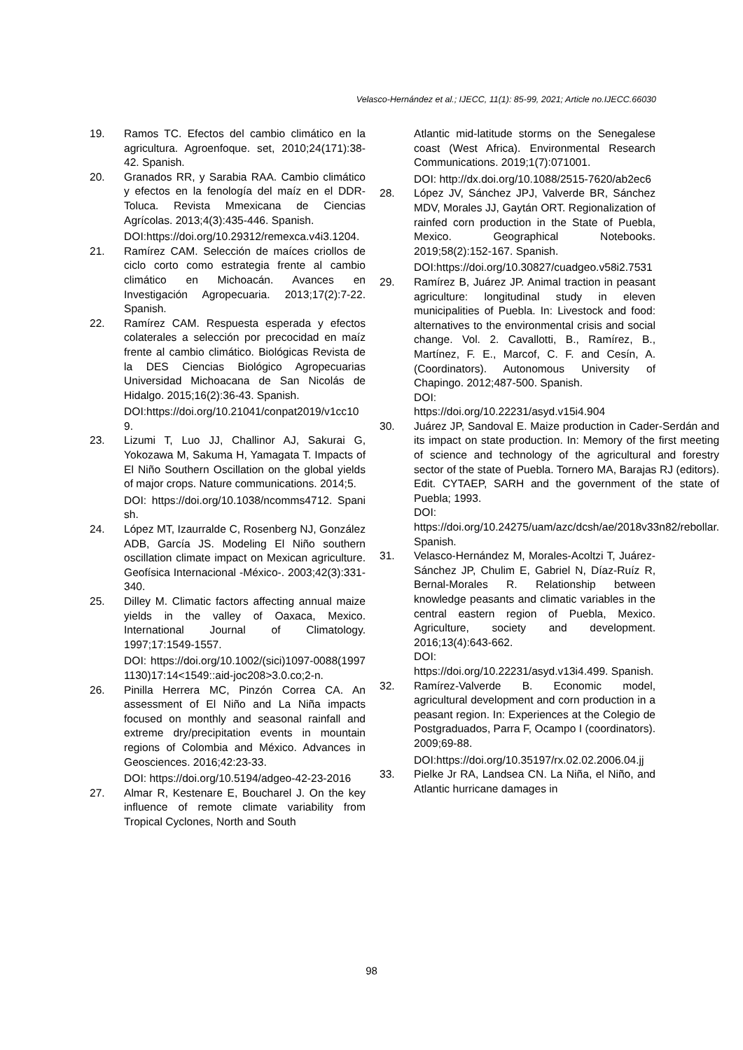Velasco-Hernández et al.; IJECC, 11(1): 85-99, 2021; Article no.IJECC.66030
19. Ramos TC. Efectos del cambio climático en la agricultura. Agroenfoque. set, 2010;24(171):38-42. Spanish.
20. Granados RR, y Sarabia RAA. Cambio climático y efectos en la fenología del maíz en el DDR-Toluca. Revista Mmexicana de Ciencias Agrícolas. 2013;4(3):435-446. Spanish.
DOI:https://doi.org/10.29312/remexca.v4i3.1204.
21. Ramírez CAM. Selección de maíces criollos de ciclo corto como estrategia frente al cambio climático en Michoacán. Avances en Investigación Agropecuaria. 2013;17(2):7-22. Spanish.
22. Ramírez CAM. Respuesta esperada y efectos colaterales a selección por precocidad en maíz frente al cambio climático. Biológicas Revista de la DES Ciencias Biológico Agropecuarias Universidad Michoacana de San Nicolás de Hidalgo. 2015;16(2):36-43. Spanish.
DOI:https://doi.org/10.21041/conpat2019/v1cc109.
23. Lizumi T, Luo JJ, Challinor AJ, Sakurai G, Yokozawa M, Sakuma H, Yamagata T. Impacts of El Niño Southern Oscillation on the global yields of major crops. Nature communications. 2014;5.
DOI: https://doi.org/10.1038/ncomms4712. Spanish.
24. López MT, Izaurralde C, Rosenberg NJ, González ADB, García JS. Modeling El Niño southern oscillation climate impact on Mexican agriculture. Geofísica Internacional -México-. 2003;42(3):331-340.
25. Dilley M. Climatic factors affecting annual maize yields in the valley of Oaxaca, Mexico. International Journal of Climatology. 1997;17:1549-1557.
DOI: https://doi.org/10.1002/(sici)1097-0088(19971130)17:14<1549::aid-joc208>3.0.co;2-n.
26. Pinilla Herrera MC, Pinzón Correa CA. An assessment of El Niño and La Niña impacts focused on monthly and seasonal rainfall and extreme dry/precipitation events in mountain regions of Colombia and México. Advances in Geosciences. 2016;42:23-33.
DOI: https://doi.org/10.5194/adgeo-42-23-2016
27. Almar R, Kestenare E, Boucharel J. On the key influence of remote climate variability from Tropical Cyclones, North and South
Atlantic mid-latitude storms on the Senegalese coast (West Africa). Environmental Research Communications. 2019;1(7):071001.
DOI: http://dx.doi.org/10.1088/2515-7620/ab2ec6
28. López JV, Sánchez JPJ, Valverde BR, Sánchez MDV, Morales JJ, Gaytán ORT. Regionalization of rainfed corn production in the State of Puebla, Mexico. Geographical Notebooks. 2019;58(2):152-167. Spanish.
DOI:https://doi.org/10.30827/cuadgeo.v58i2.7531
29. Ramírez B, Juárez JP. Animal traction in peasant agriculture: longitudinal study in eleven municipalities of Puebla. In: Livestock and food: alternatives to the environmental crisis and social change. Vol. 2. Cavallotti, B., Ramírez, B., Martínez, F. E., Marcof, C. F. and Cesín, A. (Coordinators). Autonomous University of Chapingo. 2012;487-500. Spanish.
DOI:
https://doi.org/10.22231/asyd.v15i4.904
30. Juárez JP, Sandoval E. Maize production in Cader-Serdán and its impact on state production. In: Memory of the first meeting of science and technology of the agricultural and forestry sector of the state of Puebla. Tornero MA, Barajas RJ (editors). Edit. CYTAEP, SARH and the government of the state of Puebla; 1993.
DOI:
https://doi.org/10.24275/uam/azc/dcsh/ae/2018v33n82/rebollar. Spanish.
31. Velasco-Hernández M, Morales-Acoltzi T, Juárez-Sánchez JP, Chulim E, Gabriel N, Díaz-Ruíz R, Bernal-Morales R. Relationship between knowledge peasants and climatic variables in the central eastern region of Puebla, Mexico. Agriculture, society and development. 2016;13(4):643-662.
DOI:
https://doi.org/10.22231/asyd.v13i4.499. Spanish.
32. Ramírez-Valverde B. Economic model, agricultural development and corn production in a peasant region. In: Experiences at the Colegio de Postgraduados, Parra F, Ocampo I (coordinators). 2009;69-88.
DOI:https://doi.org/10.35197/rx.02.02.2006.04.jj
33. Pielke Jr RA, Landsea CN. La Niña, el Niño, and Atlantic hurricane damages in
98